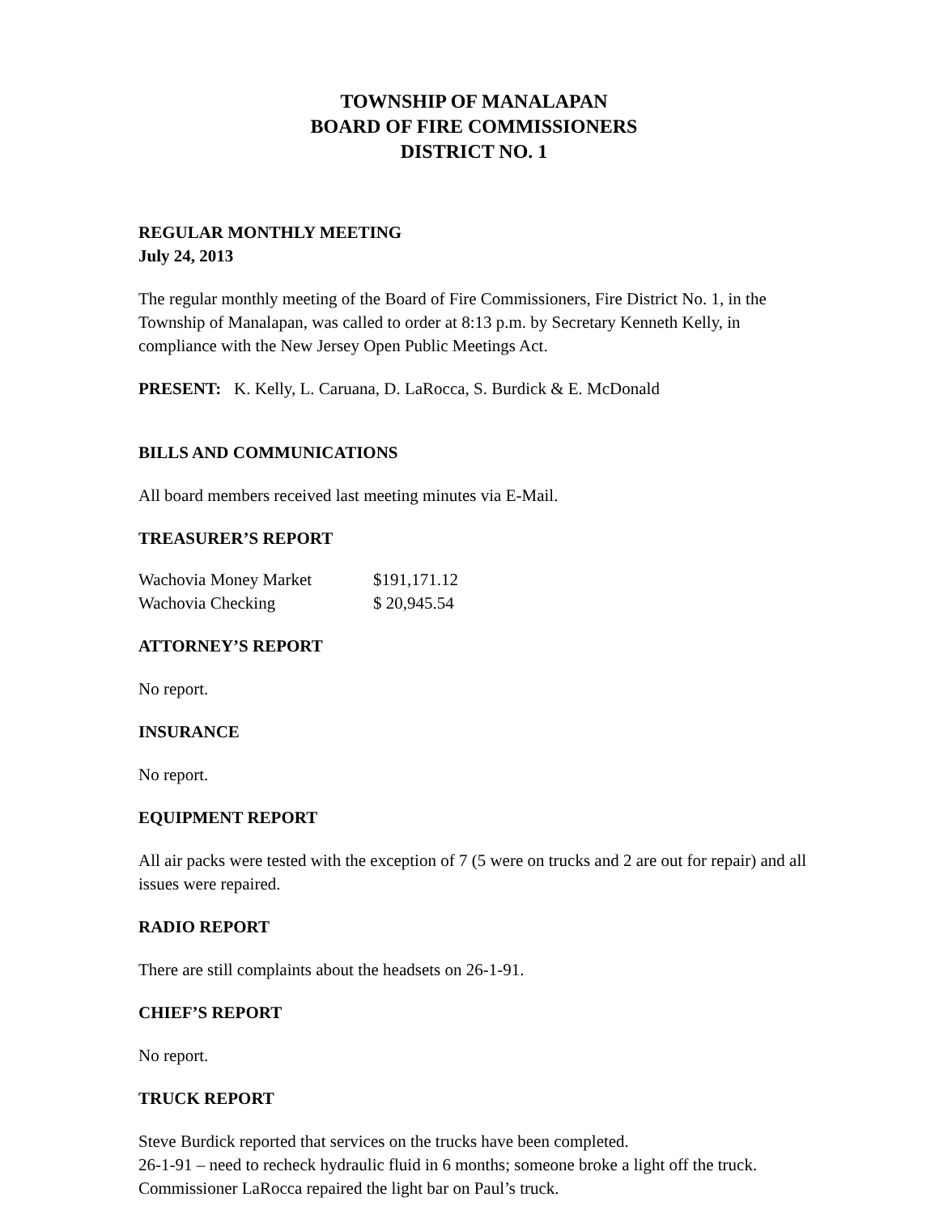TOWNSHIP OF MANALAPAN
BOARD OF FIRE COMMISSIONERS
DISTRICT NO. 1
REGULAR MONTHLY MEETING
July 24, 2013
The regular monthly meeting of the Board of Fire Commissioners, Fire District No. 1, in the Township of Manalapan, was called to order at 8:13 p.m. by Secretary Kenneth Kelly, in compliance with the New Jersey Open Public Meetings Act.
PRESENT: K. Kelly, L. Caruana, D. LaRocca, S. Burdick & E. McDonald
BILLS AND COMMUNICATIONS
All board members received last meeting minutes via E-Mail.
TREASURER’S REPORT
| Wachovia Money Market | $191,171.12 |
| Wachovia Checking | $ 20,945.54 |
ATTORNEY’S REPORT
No report.
INSURANCE
No report.
EQUIPMENT REPORT
All air packs were tested with the exception of 7 (5 were on trucks and 2 are out for repair) and all issues were repaired.
RADIO REPORT
There are still complaints about the headsets on 26-1-91.
CHIEF’S REPORT
No report.
TRUCK REPORT
Steve Burdick reported that services on the trucks have been completed.
26-1-91 – need to recheck hydraulic fluid in 6 months; someone broke a light off the truck. Commissioner LaRocca repaired the light bar on Paul’s truck.